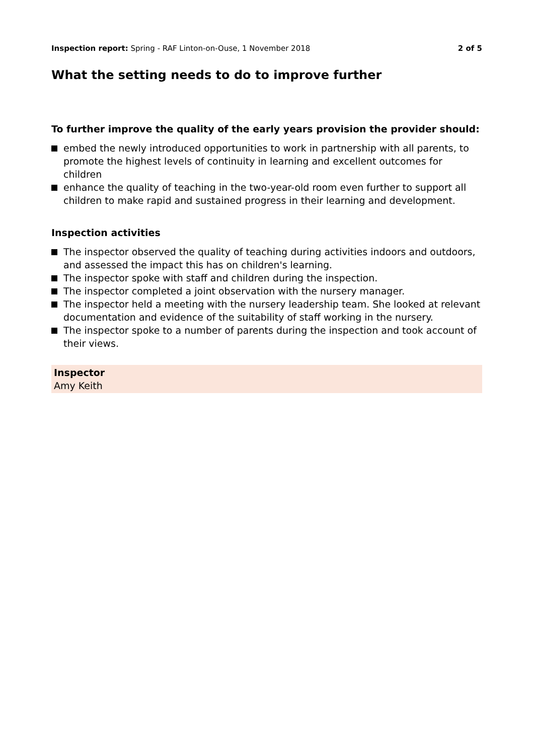Inspection report: Spring - RAF Linton-on-Ouse, 1 November 2018
2 of 5
What the setting needs to do to improve further
To further improve the quality of the early years provision the provider should:
embed the newly introduced opportunities to work in partnership with all parents, to promote the highest levels of continuity in learning and excellent outcomes for children
enhance the quality of teaching in the two-year-old room even further to support all children to make rapid and sustained progress in their learning and development.
Inspection activities
The inspector observed the quality of teaching during activities indoors and outdoors, and assessed the impact this has on children's learning.
The inspector spoke with staff and children during the inspection.
The inspector completed a joint observation with the nursery manager.
The inspector held a meeting with the nursery leadership team. She looked at relevant documentation and evidence of the suitability of staff working in the nursery.
The inspector spoke to a number of parents during the inspection and took account of their views.
Inspector
Amy Keith